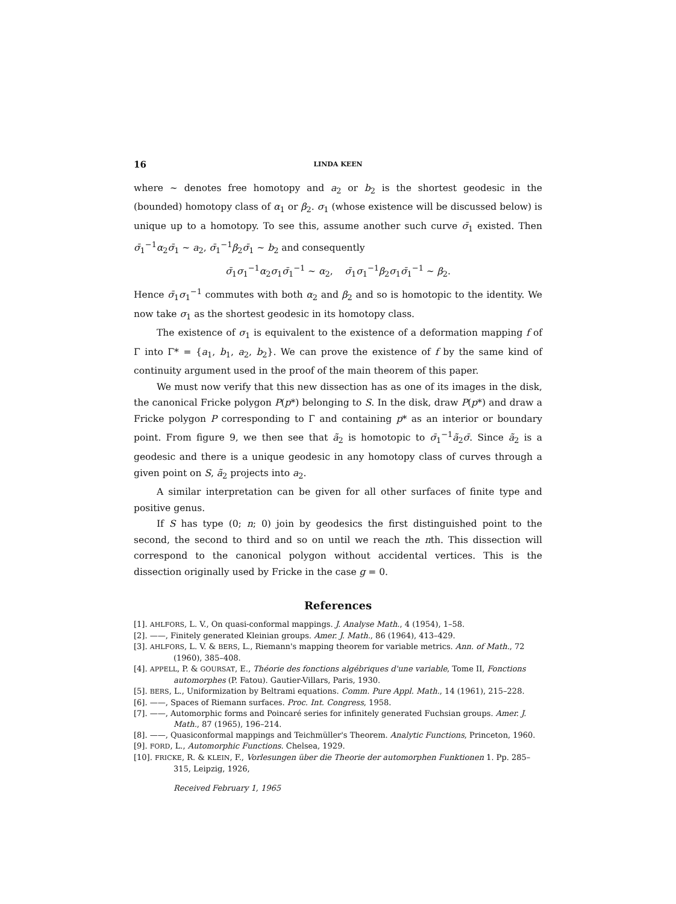16 LINDA KEEN
where ~ denotes free homotopy and a<sub>2</sub> or b<sub>2</sub> is the shortest geodesic in the (bounded) homotopy class of α<sub>1</sub> or β<sub>2</sub>. σ<sub>1</sub> (whose existence will be discussed below) is unique up to a homotopy. To see this, assume another such curve σ̄<sub>1</sub> existed. Then σ̄<sub>1</sub><sup>−1</sup>α<sub>2</sub>σ̄<sub>1</sub> ~ a<sub>2</sub>, σ̄<sub>1</sub><sup>−1</sup>β<sub>2</sub>σ̄<sub>1</sub> ~ b<sub>2</sub> and consequently
σ̄<sub>1</sub>σ<sub>1</sub><sup>−1</sup>α<sub>2</sub>σ<sub>1</sub>σ̄<sub>1</sub><sup>−1</sup> ~ α<sub>2</sub>, σ̄<sub>1</sub>σ<sub>1</sub><sup>−1</sup>β<sub>2</sub>σ<sub>1</sub>σ̄<sub>1</sub><sup>−1</sup> ~ β<sub>2</sub>.
Hence σ̄<sub>1</sub>σ<sub>1</sub><sup>−1</sup> commutes with both α<sub>2</sub> and β<sub>2</sub> and so is homotopic to the identity. We now take σ<sub>1</sub> as the shortest geodesic in its homotopy class.
The existence of σ<sub>1</sub> is equivalent to the existence of a deformation mapping f of Γ into Γ* = {a<sub>1</sub>, b<sub>1</sub>, a<sub>2</sub>, b<sub>2</sub>}. We can prove the existence of f by the same kind of continuity argument used in the proof of the main theorem of this paper.
We must now verify that this new dissection has as one of its images in the disk, the canonical Fricke polygon P(p*) belonging to S. In the disk, draw P(p*) and draw a Fricke polygon P corresponding to Γ and containing p* as an interior or boundary point. From figure 9, we then see that ã<sub>2</sub> is homotopic to σ̄<sub>1</sub><sup>−1</sup>ã<sub>2</sub>σ̄. Since ã<sub>2</sub> is a geodesic and there is a unique geodesic in any homotopy class of curves through a given point on S, ã<sub>2</sub> projects into a<sub>2</sub>.
A similar interpretation can be given for all other surfaces of finite type and positive genus.
If S has type (0; n; 0) join by geodesics the first distinguished point to the second, the second to third and so on until we reach the nth. This dissection will correspond to the canonical polygon without accidental vertices. This is the dissection originally used by Fricke in the case g = 0.
References
[1]. AHLFORS, L. V., On quasi-conformal mappings. J. Analyse Math., 4 (1954), 1–58.
[2]. ——, Finitely generated Kleinian groups. Amer. J. Math., 86 (1964), 413–429.
[3]. AHLFORS, L. V. & BERS, L., Riemann's mapping theorem for variable metrics. Ann. of Math., 72 (1960), 385–408.
[4]. APPELL, P. & GOURSAT, E., Théorie des fonctions algébriques d'une variable, Tome II, Fonctions automorphes (P. Fatou). Gautier-Villars, Paris, 1930.
[5]. BERS, L., Uniformization by Beltrami equations. Comm. Pure Appl. Math., 14 (1961), 215–228.
[6]. ——, Spaces of Riemann surfaces. Proc. Int. Congress, 1958.
[7]. ——, Automorphic forms and Poincaré series for infinitely generated Fuchsian groups. Amer. J. Math., 87 (1965), 196–214.
[8]. ——, Quasiconformal mappings and Teichmüller's Theorem. Analytic Functions, Princeton, 1960.
[9]. FORD, L., Automorphic Functions. Chelsea, 1929.
[10]. FRICKE, R. & KLEIN, F., Vorlesungen über die Theorie der automorphen Funktionen 1. Pp. 285–315, Leipzig, 1926,
Received February 1, 1965